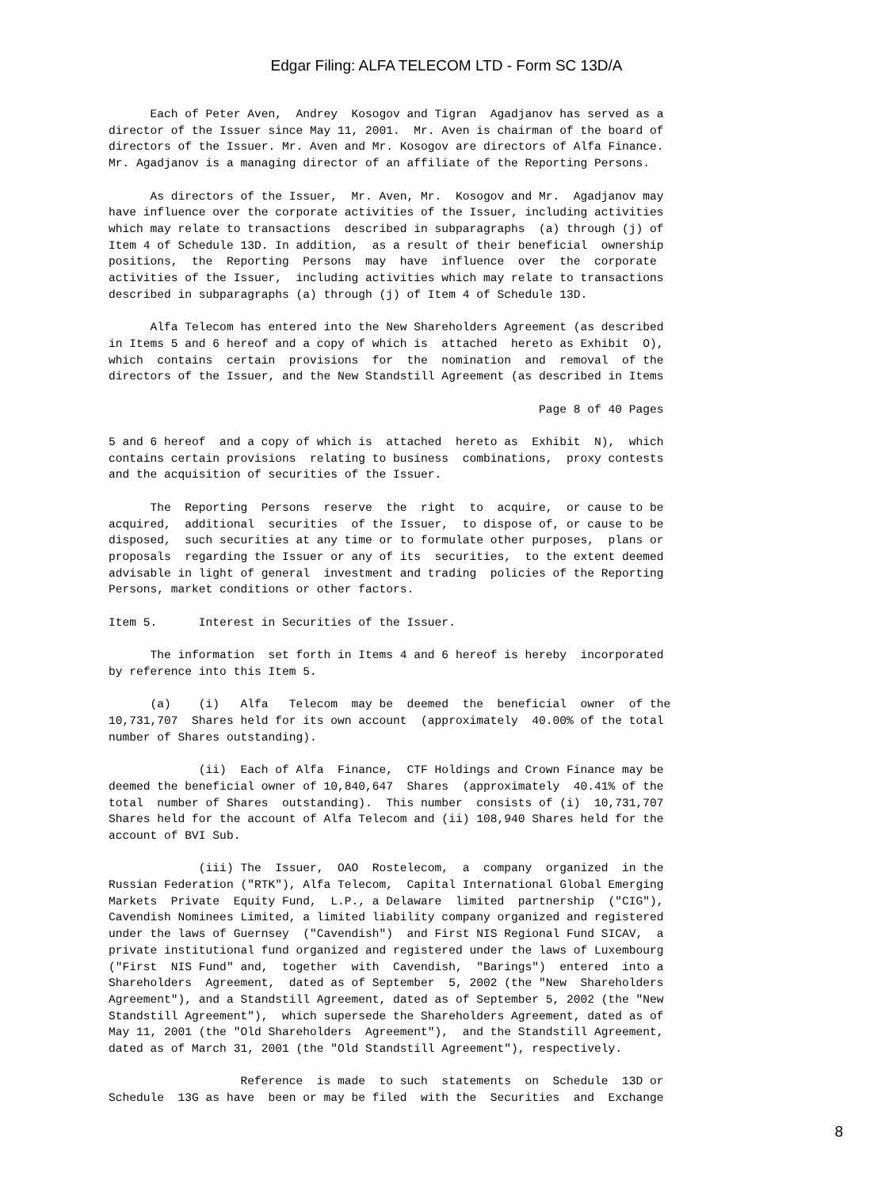Edgar Filing: ALFA TELECOM LTD - Form SC 13D/A
      Each of Peter Aven,  Andrey  Kosogov and Tigran  Agadjanov has served as a
director of the Issuer since May 11, 2001.  Mr. Aven is chairman of the board of
directors of the Issuer. Mr. Aven and Mr. Kosogov are directors of Alfa Finance.
Mr. Agadjanov is a managing director of an affiliate of the Reporting Persons.

      As directors of the Issuer,  Mr. Aven, Mr.  Kosogov and Mr.  Agadjanov may
have influence over the corporate activities of the Issuer, including activities
which may relate to transactions  described in subparagraphs  (a) through (j) of
Item 4 of Schedule 13D. In addition,  as a result of their beneficial  ownership
positions,  the  Reporting  Persons  may  have  influence  over  the  corporate
activities of the Issuer,  including activities which may relate to transactions
described in subparagraphs (a) through (j) of Item 4 of Schedule 13D.

      Alfa Telecom has entered into the New Shareholders Agreement (as described
in Items 5 and 6 hereof and a copy of which is  attached  hereto as Exhibit  O),
which  contains  certain  provisions  for  the  nomination  and  removal  of the
directors of the Issuer, and the New Standstill Agreement (as described in Items

                                                              Page 8 of 40 Pages

5 and 6 hereof  and a copy of which is  attached  hereto as  Exhibit  N),  which
contains certain provisions  relating to business  combinations,  proxy contests
and the acquisition of securities of the Issuer.

      The  Reporting  Persons  reserve  the  right  to  acquire,  or cause to be
acquired,  additional  securities  of the Issuer,  to dispose of, or cause to be
disposed,  such securities at any time or to formulate other purposes,  plans or
proposals  regarding the Issuer or any of its  securities,  to the extent deemed
advisable in light of general  investment and trading  policies of the Reporting
Persons, market conditions or other factors.

Item 5.      Interest in Securities of the Issuer.

      The information  set forth in Items 4 and 6 hereof is hereby  incorporated
by reference into this Item 5.

      (a)    (i)   Alfa   Telecom  may be  deemed  the  beneficial  owner  of the
10,731,707  Shares held for its own account  (approximately  40.00% of the total
number of Shares outstanding).

             (ii)  Each of Alfa  Finance,  CTF Holdings and Crown Finance may be
deemed the beneficial owner of 10,840,647  Shares  (approximately  40.41% of the
total  number of Shares  outstanding).  This number  consists of (i)  10,731,707
Shares held for the account of Alfa Telecom and (ii) 108,940 Shares held for the
account of BVI Sub.

             (iii) The  Issuer,  OAO  Rostelecom,  a  company  organized  in the
Russian Federation ("RTK"), Alfa Telecom,  Capital International Global Emerging
Markets  Private  Equity Fund,  L.P., a Delaware  limited  partnership  ("CIG"),
Cavendish Nominees Limited, a limited liability company organized and registered
under the laws of Guernsey  ("Cavendish")  and First NIS Regional Fund SICAV,  a
private institutional fund organized and registered under the laws of Luxembourg
("First  NIS Fund" and,  together  with  Cavendish,  "Barings")  entered  into a
Shareholders  Agreement,  dated as of September  5, 2002 (the "New  Shareholders
Agreement"), and a Standstill Agreement, dated as of September 5, 2002 (the "New
Standstill Agreement"),  which supersede the Shareholders Agreement, dated as of
May 11, 2001 (the "Old Shareholders  Agreement"),  and the Standstill Agreement,
dated as of March 31, 2001 (the "Old Standstill Agreement"), respectively.

                   Reference  is made  to such  statements  on  Schedule  13D or
Schedule  13G as have  been or may be filed  with the  Securities  and  Exchange
8